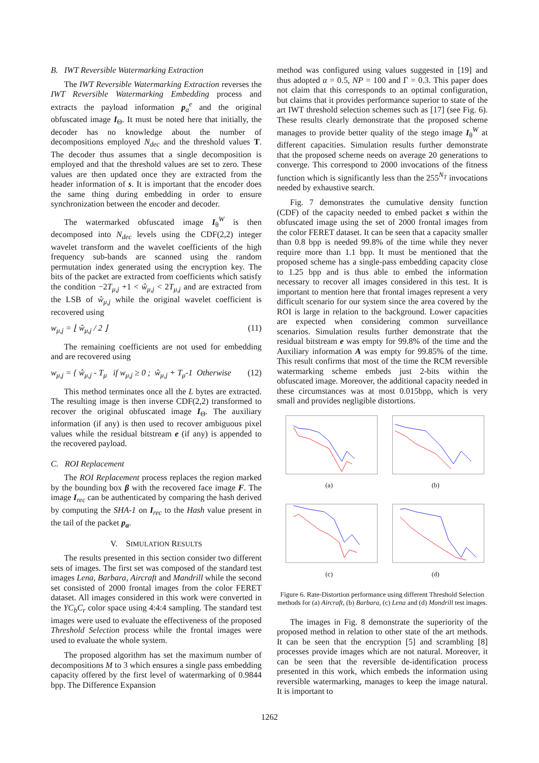B. IWT Reversible Watermarking Extraction
The IWT Reversible Watermarking Extraction reverses the IWT Reversible Watermarking Embedding process and extracts the payload information p<sub>a</sub><sup>e</sup> and the original obfuscated image I<sub>Θ</sub>. It must be noted here that initially, the decoder has no knowledge about the number of decompositions employed N<sub>dec</sub> and the threshold values T. The decoder thus assumes that a single decomposition is employed and that the threshold values are set to zero. These values are then updated once they are extracted from the header information of s. It is important that the encoder does the same thing during embedding in order to ensure synchronization between the encoder and decoder.
The watermarked obfuscated image I<sub>θ</sub><sup>W</sup> is then decomposed into N<sub>dec</sub> levels using the CDF(2,2) integer wavelet transform and the wavelet coefficients of the high frequency sub-bands are scanned using the random permutation index generated using the encryption key. The bits of the packet are extracted from coefficients which satisfy the condition −2T<sub>μ,j</sub> +1 < ŵ<sub>μ,j</sub> < 2T<sub>μ,j</sub> and are extracted from the LSB of ŵ<sub>μ,j</sub> while the original wavelet coefficient is recovered using
w<sub>μ,j</sub> = ⌊ ŵ<sub>μ,j</sub> / 2 ⌋ (11)
The remaining coefficients are not used for embedding and are recovered using
w<sub>μ,j</sub> = { ŵ<sub>μ,j</sub> - T<sub>μ</sub> if w<sub>μ,j</sub> ≥ 0 ; ŵ<sub>μ,j</sub> + T<sub>μ</sub>-1 Otherwise (12)
This method terminates once all the L bytes are extracted. The resulting image is then inverse CDF(2,2) transformed to recover the original obfuscated image I<sub>Θ</sub>. The auxiliary information (if any) is then used to recover ambiguous pixel values while the residual bitstream e (if any) is appended to the recovered payload.
C. ROI Replacement
The ROI Replacement process replaces the region marked by the bounding box β with the recovered face image F. The image I<sub>rec</sub> can be authenticated by comparing the hash derived by computing the SHA-1 on I<sub>rec</sub> to the Hash value present in the tail of the packet p<sub>a</sub>.
V. SIMULATION RESULTS
The results presented in this section consider two different sets of images. The first set was composed of the standard test images Lena, Barbara, Aircraft and Mandrill while the second set consisted of 2000 frontal images from the color FERET dataset. All images considered in this work were converted in the YC<sub>b</sub>C<sub>r</sub> color space using 4:4:4 sampling. The standard test images were used to evaluate the effectiveness of the proposed Threshold Selection process while the frontal images were used to evaluate the whole system.
The proposed algorithm has set the maximum number of decompositions M to 3 which ensures a single pass embedding capacity offered by the first level of watermarking of 0.9844 bpp. The Difference Expansion
method was configured using values suggested in [19] and thus adopted α = 0.5, NP = 100 and Γ = 0.3. This paper does not claim that this corresponds to an optimal configuration, but claims that it provides performance superior to state of the art IWT threshold selection schemes such as [17] (see Fig. 6). These results clearly demonstrate that the proposed scheme manages to provide better quality of the stego image I<sub>θ</sub><sup>W</sup> at different capacities. Simulation results further demonstrate that the proposed scheme needs on average 20 generations to converge. This correspond to 2000 invocations of the fitness function which is significantly less than the 255<sup>N<sub>T</sub></sup> invocations needed by exhaustive search.
Fig. 7 demonstrates the cumulative density function (CDF) of the capacity needed to embed packet s within the obfuscated image using the set of 2000 frontal images from the color FERET dataset. It can be seen that a capacity smaller than 0.8 bpp is needed 99.8% of the time while they never require more than 1.1 bpp. It must be mentioned that the proposed scheme has a single-pass embedding capacity close to 1.25 bpp and is thus able to embed the information necessary to recover all images considered in this test. It is important to mention here that frontal images represent a very difficult scenario for our system since the area covered by the ROI is large in relation to the background. Lower capacities are expected when considering common surveillance scenarios. Simulation results further demonstrate that the residual bitstream e was empty for 99.8% of the time and the Auxiliary information A was empty for 99.85% of the time. This result confirms that most of the time the RCM reversible watermarking scheme embeds just 2-bits within the obfuscated image. Moreover, the additional capacity needed in these circumstances was at most 0.015bpp, which is very small and provides negligible distortions.
(a)
(b)
(c)
(d)
Figure 6. Rate-Distortion performance using different Threshold Selection methods for (a) Aircraft, (b) Barbara, (c) Lena and (d) Mandrill test images.
The images in Fig. 8 demonstrate the superiority of the proposed method in relation to other state of the art methods. It can be seen that the encryption [5] and scrambling [8] processes provide images which are not natural. Moreover, it can be seen that the reversible de-identification process presented in this work, which embeds the information using reversible watermarking, manages to keep the image natural. It is important to
1262